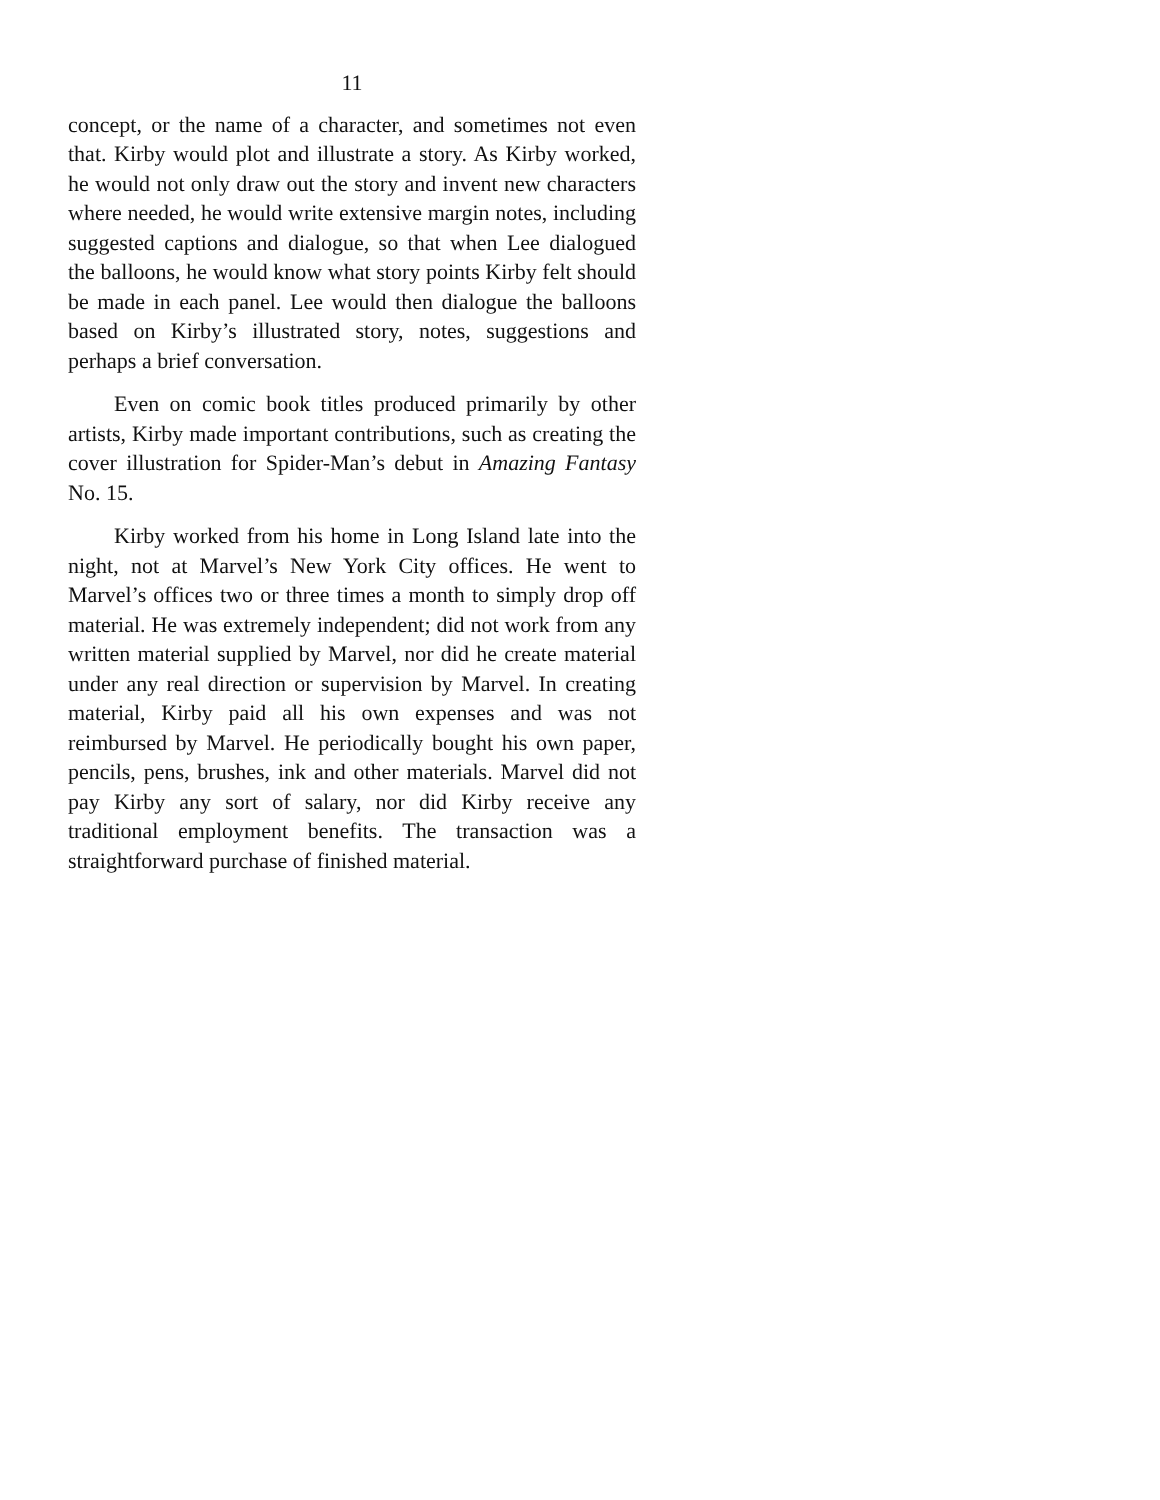11
concept, or the name of a character, and sometimes not even that. Kirby would plot and illustrate a story. As Kirby worked, he would not only draw out the story and invent new characters where needed, he would write extensive margin notes, including suggested captions and dialogue, so that when Lee dialogued the balloons, he would know what story points Kirby felt should be made in each panel. Lee would then dialogue the balloons based on Kirby’s illustrated story, notes, suggestions and perhaps a brief conversation.
Even on comic book titles produced primarily by other artists, Kirby made important contributions, such as creating the cover illustration for Spider-Man’s debut in Amazing Fantasy No. 15.
Kirby worked from his home in Long Island late into the night, not at Marvel’s New York City offices. He went to Marvel’s offices two or three times a month to simply drop off material. He was extremely independent; did not work from any written material supplied by Marvel, nor did he create material under any real direction or supervision by Marvel. In creating material, Kirby paid all his own expenses and was not reimbursed by Marvel. He periodically bought his own paper, pencils, pens, brushes, ink and other materials. Marvel did not pay Kirby any sort of salary, nor did Kirby receive any traditional employment benefits. The transaction was a straightforward purchase of finished material.